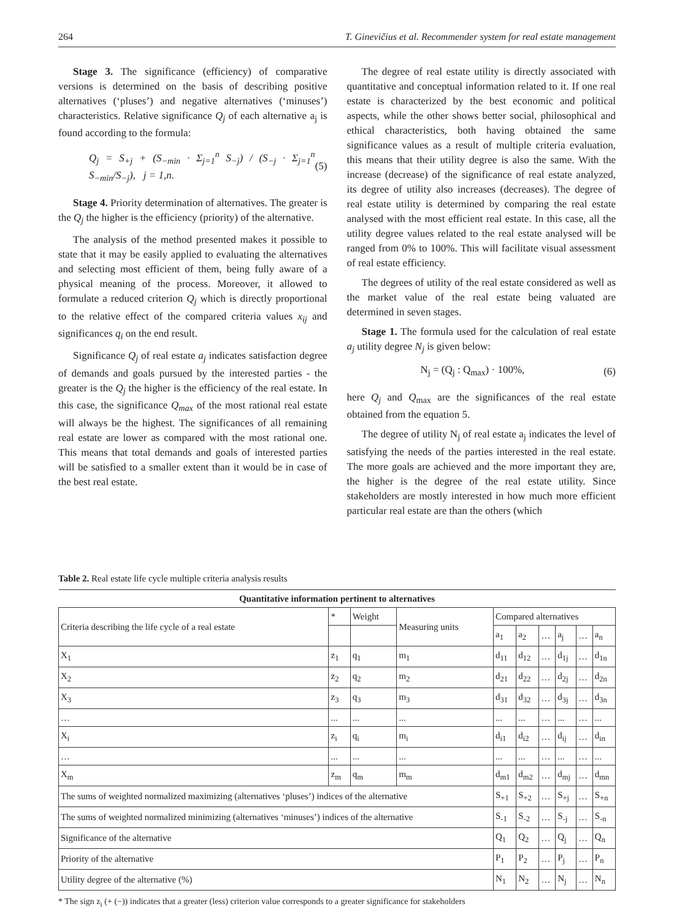264 T. Ginevičius et al. Recommender system for real estate management
Stage 3. The significance (efficiency) of comparative versions is determined on the basis of describing positive alternatives (‘pluses’) and negative alternatives (‘minuses’) characteristics. Relative significance Q<sub>j</sub> of each alternative a<sub>j</sub> is found according to the formula:
Q<sub>j</sub> = S<sub>+j</sub> + (S<sub>−min</sub> · Σ<sub>j=1</sub><sup>n</sup> S<sub>−j</sub>) / (S<sub>−j</sub> · Σ<sub>j=1</sub><sup>n</sup> S<sub>−min</sub>/S<sub>−j</sub>), j = 1,n. (5)
Stage 4. Priority determination of alternatives. The greater is the Q<sub>j</sub> the higher is the efficiency (priority) of the alternative.
The analysis of the method presented makes it possible to state that it may be easily applied to evaluating the alternatives and selecting most efficient of them, being fully aware of a physical meaning of the process. Moreover, it allowed to formulate a reduced criterion Q<sub>j</sub> which is directly proportional to the relative effect of the compared criteria values x<sub>ij</sub> and significances q<sub>i</sub> on the end result.
Significance Q<sub>j</sub> of real estate a<sub>j</sub> indicates satisfaction degree of demands and goals pursued by the interested parties - the greater is the Q<sub>j</sub> the higher is the efficiency of the real estate. In this case, the significance Q<sub>max</sub> of the most rational real estate will always be the highest. The significances of all remaining real estate are lower as compared with the most rational one. This means that total demands and goals of interested parties will be satisfied to a smaller extent than it would be in case of the best real estate.
The degree of real estate utility is directly associated with quantitative and conceptual information related to it. If one real estate is characterized by the best economic and political aspects, while the other shows better social, philosophical and ethical characteristics, both having obtained the same significance values as a result of multiple criteria evaluation, this means that their utility degree is also the same. With the increase (decrease) of the significance of real estate analyzed, its degree of utility also increases (decreases). The degree of real estate utility is determined by comparing the real estate analysed with the most efficient real estate. In this case, all the utility degree values related to the real estate analysed will be ranged from 0% to 100%. This will facilitate visual assessment of real estate efficiency.
The degrees of utility of the real estate considered as well as the market value of the real estate being valuated are determined in seven stages.
Stage 1. The formula used for the calculation of real estate a<sub>j</sub> utility degree N<sub>j</sub> is given below:
N<sub>j</sub> = (Q<sub>j</sub> : Q<sub>max</sub>) · 100%, (6)
here Q<sub>j</sub> and Q<sub>max</sub> are the significances of the real estate obtained from the equation 5.
The degree of utility N<sub>j</sub> of real estate a<sub>j</sub> indicates the level of satisfying the needs of the parties interested in the real estate. The more goals are achieved and the more important they are, the higher is the degree of the real estate utility. Since stakeholders are mostly interested in how much more efficient particular real estate are than the others (which
Table 2. Real estate life cycle multiple criteria analysis results
| Quantitative information pertinent to alternatives | | | | | | | | | |
| --- | --- | --- | --- | --- | --- | --- | --- | --- | --- |
| Criteria describing the life cycle of a real estate | * | Weight | Measuring units | Compared alternatives | | | | | |
| | | | | a<sub>1</sub> | a<sub>2</sub> | … | a<sub>j</sub> | … | a<sub>n</sub> |
| X<sub>1</sub> | z<sub>1</sub> | q<sub>1</sub> | m<sub>1</sub> | d<sub>11</sub> | d<sub>12</sub> | … | d<sub>1j</sub> | … | d<sub>1n</sub> |
| X<sub>2</sub> | z<sub>2</sub> | q<sub>2</sub> | m<sub>2</sub> | d<sub>21</sub> | d<sub>22</sub> | … | d<sub>2j</sub> | … | d<sub>2n</sub> |
| X<sub>3</sub> | z<sub>3</sub> | q<sub>3</sub> | m<sub>3</sub> | d<sub>31</sub> | d<sub>32</sub> | … | d<sub>3j</sub> | … | d<sub>3n</sub> |
| … | ... | ... | ... | ... | ... | … | ... | … | ... |
| X<sub>i</sub> | z<sub>i</sub> | q<sub>i</sub> | m<sub>i</sub> | d<sub>i1</sub> | d<sub>i2</sub> | … | d<sub>ij</sub> | … | d<sub>in</sub> |
| … | ... | ... | ... | ... | ... | … | ... | … | ... |
| X<sub>m</sub> | z<sub>m</sub> | q<sub>m</sub> | m<sub>m</sub> | d<sub>m1</sub> | d<sub>m2</sub> | … | d<sub>mj</sub> | … | d<sub>mn</sub> |
| The sums of weighted normalized maximizing (alternatives ‘pluses’) indices of the alternative | | | | S<sub>+1</sub> | S<sub>+2</sub> | … | S<sub>+j</sub> | … | S<sub>+n</sub> |
| The sums of weighted normalized minimizing (alternatives ‘minuses’) indices of the alternative | | | | S<sub>-1</sub> | S<sub>-2</sub> | … | S<sub>-j</sub> | … | S<sub>-n</sub> |
| Significance of the alternative | | | | Q<sub>1</sub> | Q<sub>2</sub> | … | Q<sub>j</sub> | … | Q<sub>n</sub> |
| Priority of the alternative | | | | P<sub>1</sub> | P<sub>2</sub> | … | P<sub>j</sub> | … | P<sub>n</sub> |
| Utility degree of the alternative (%) | | | | N<sub>1</sub> | N<sub>2</sub> | … | N<sub>j</sub> | … | N<sub>n</sub> |
* The sign z<sub>i</sub> (+ (−)) indicates that a greater (less) criterion value corresponds to a greater significance for stakeholders